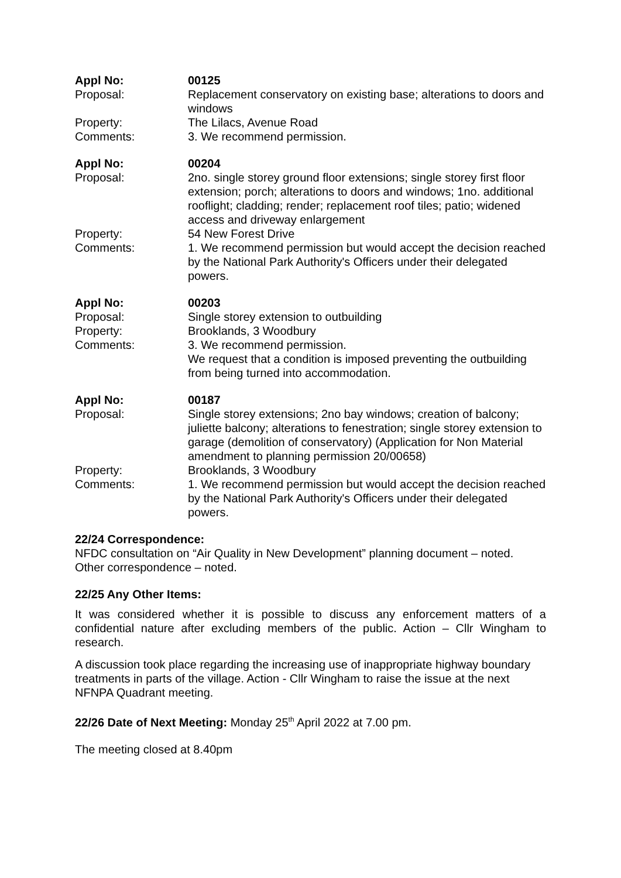| Appl No: | 00125 |
| Proposal: | Replacement conservatory on existing base; alterations to doors and windows |
| Property: | The Lilacs, Avenue Road |
| Comments: | 3. We recommend permission. |
| Appl No: | 00204 |
| Proposal: | 2no. single storey ground floor extensions; single storey first floor extension; porch; alterations to doors and windows; 1no. additional rooflight; cladding; render; replacement roof tiles; patio; widened access and driveway enlargement |
| Property: | 54 New Forest Drive |
| Comments: | 1. We recommend permission but would accept the decision reached by the National Park Authority's Officers under their delegated powers. |
| Appl No: | 00203 |
| Proposal: | Single storey extension to outbuilding |
| Property: | Brooklands, 3 Woodbury |
| Comments: | 3. We recommend permission. We request that a condition is imposed preventing the outbuilding from being turned into accommodation. |
| Appl No: | 00187 |
| Proposal: | Single storey extensions; 2no bay windows; creation of balcony; juliette balcony; alterations to fenestration; single storey extension to garage (demolition of conservatory) (Application for Non Material amendment to planning permission 20/00658) |
| Property: | Brooklands, 3 Woodbury |
| Comments: | 1. We recommend permission but would accept the decision reached by the National Park Authority's Officers under their delegated powers. |
22/24 Correspondence:
NFDC consultation on “Air Quality in New Development” planning document – noted.
Other correspondence – noted.
22/25 Any Other Items:
It was considered whether it is possible to discuss any enforcement matters of a confidential nature after excluding members of the public. Action – Cllr Wingham to research.
A discussion took place regarding the increasing use of inappropriate highway boundary treatments in parts of the village. Action - Cllr Wingham to raise the issue at the next NFNPA Quadrant meeting.
22/26 Date of Next Meeting: Monday 25<sup>th</sup> April 2022 at 7.00 pm.
The meeting closed at 8.40pm